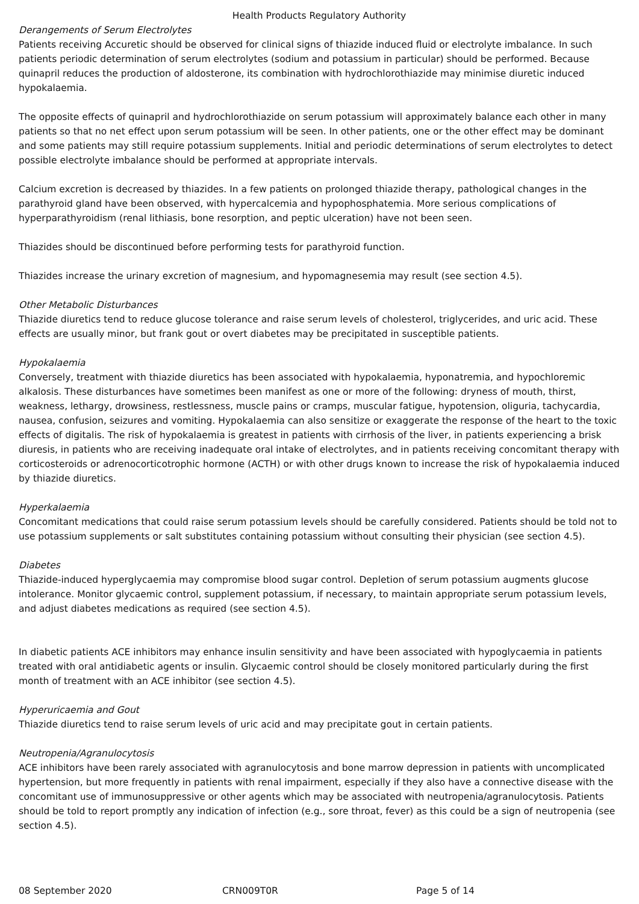Health Products Regulatory Authority
Derangements of Serum Electrolytes
Patients receiving Accuretic should be observed for clinical signs of thiazide induced fluid or electrolyte imbalance. In such patients periodic determination of serum electrolytes (sodium and potassium in particular) should be performed. Because quinapril reduces the production of aldosterone, its combination with hydrochlorothiazide may minimise diuretic induced hypokalaemia.
The opposite effects of quinapril and hydrochlorothiazide on serum potassium will approximately balance each other in many patients so that no net effect upon serum potassium will be seen. In other patients, one or the other effect may be dominant and some patients may still require potassium supplements. Initial and periodic determinations of serum electrolytes to detect possible electrolyte imbalance should be performed at appropriate intervals.
Calcium excretion is decreased by thiazides. In a few patients on prolonged thiazide therapy, pathological changes in the parathyroid gland have been observed, with hypercalcemia and hypophosphatemia. More serious complications of hyperparathyroidism (renal lithiasis, bone resorption, and peptic ulceration) have not been seen.
Thiazides should be discontinued before performing tests for parathyroid function.
Thiazides increase the urinary excretion of magnesium, and hypomagnesemia may result (see section 4.5).
Other Metabolic Disturbances
Thiazide diuretics tend to reduce glucose tolerance and raise serum levels of cholesterol, triglycerides, and uric acid. These effects are usually minor, but frank gout or overt diabetes may be precipitated in susceptible patients.
Hypokalaemia
Conversely, treatment with thiazide diuretics has been associated with hypokalaemia, hyponatremia, and hypochloremic alkalosis. These disturbances have sometimes been manifest as one or more of the following: dryness of mouth, thirst, weakness, lethargy, drowsiness, restlessness, muscle pains or cramps, muscular fatigue, hypotension, oliguria, tachycardia, nausea, confusion, seizures and vomiting. Hypokalaemia can also sensitize or exaggerate the response of the heart to the toxic effects of digitalis. The risk of hypokalaemia is greatest in patients with cirrhosis of the liver, in patients experiencing a brisk diuresis, in patients who are receiving inadequate oral intake of electrolytes, and in patients receiving concomitant therapy with corticosteroids or adrenocorticotrophic hormone (ACTH) or with other drugs known to increase the risk of hypokalaemia induced by thiazide diuretics.
Hyperkalaemia
Concomitant medications that could raise serum potassium levels should be carefully considered. Patients should be told not to use potassium supplements or salt substitutes containing potassium without consulting their physician (see section 4.5).
Diabetes
Thiazide-induced hyperglycaemia may compromise blood sugar control. Depletion of serum potassium augments glucose intolerance. Monitor glycaemic control, supplement potassium, if necessary, to maintain appropriate serum potassium levels, and adjust diabetes medications as required (see section 4.5).
In diabetic patients ACE inhibitors may enhance insulin sensitivity and have been associated with hypoglycaemia in patients treated with oral antidiabetic agents or insulin. Glycaemic control should be closely monitored particularly during the first month of treatment with an ACE inhibitor (see section 4.5).
Hyperuricaemia and Gout
Thiazide diuretics tend to raise serum levels of uric acid and may precipitate gout in certain patients.
Neutropenia/Agranulocytosis
ACE inhibitors have been rarely associated with agranulocytosis and bone marrow depression in patients with uncomplicated hypertension, but more frequently in patients with renal impairment, especially if they also have a connective disease with the concomitant use of immunosuppressive or other agents which may be associated with neutropenia/agranulocytosis. Patients should be told to report promptly any indication of infection (e.g., sore throat, fever) as this could be a sign of neutropenia (see section 4.5).
08 September 2020 CRN009T0R Page 5 of 14